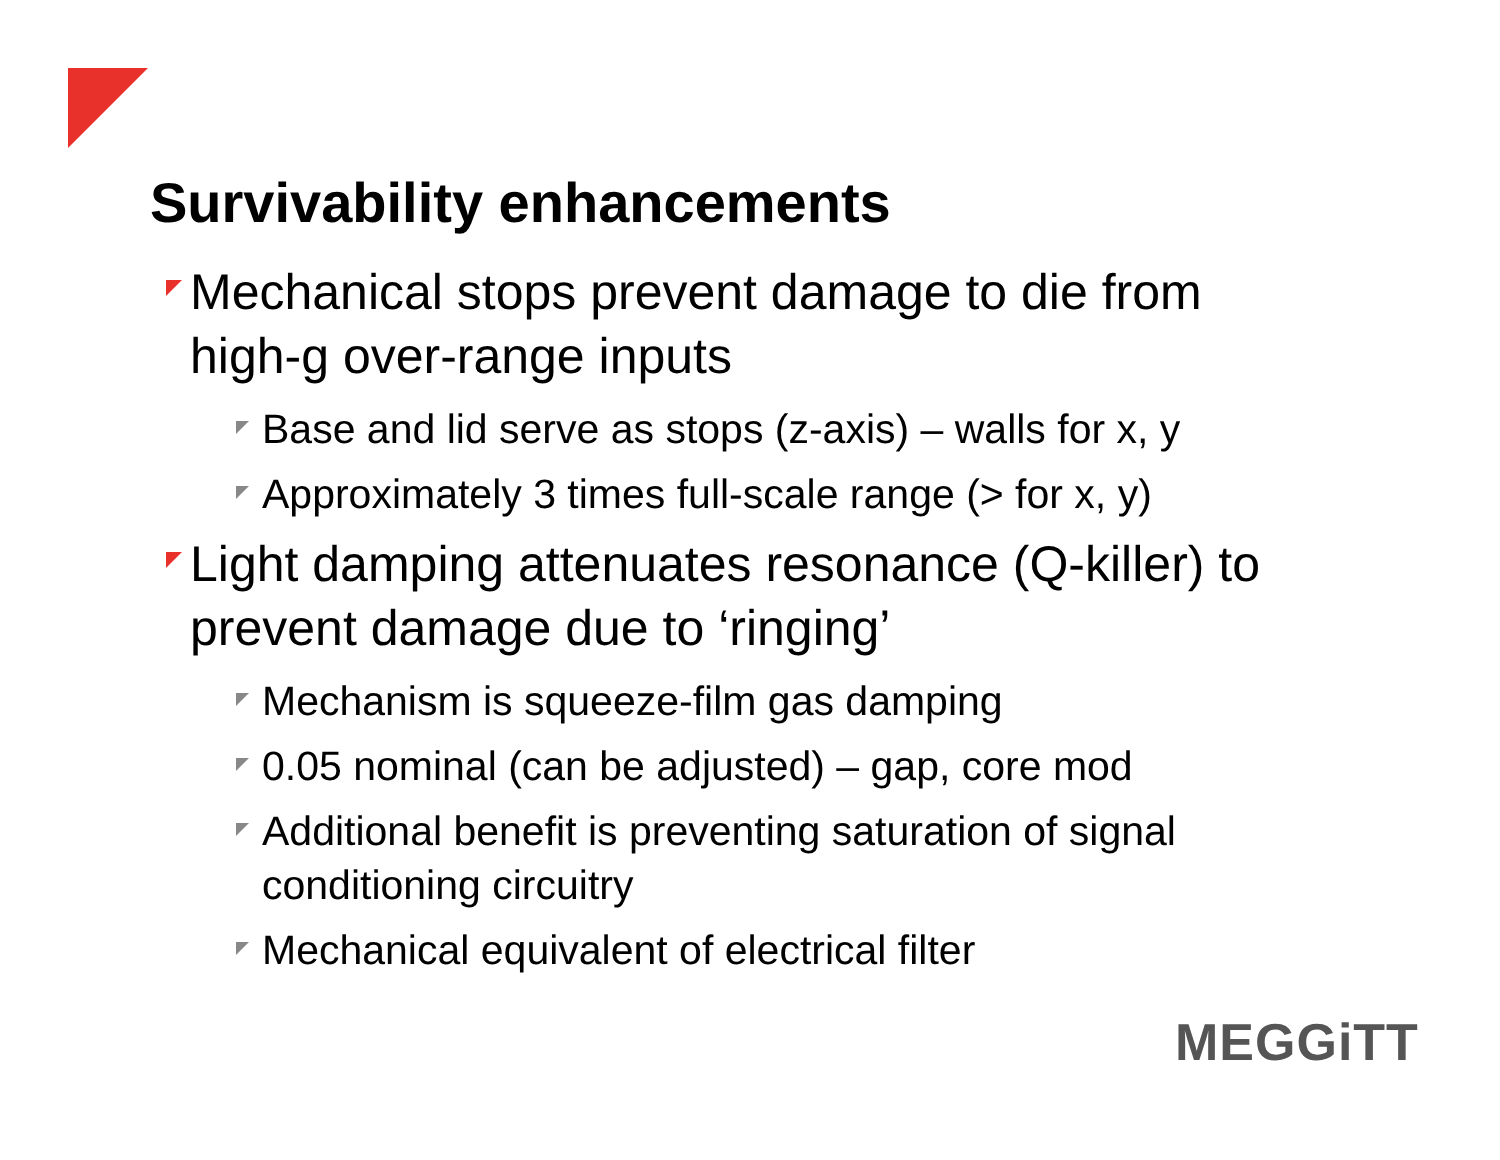Survivability enhancements
Mechanical stops prevent damage to die from high-g over-range inputs
Base and lid serve as stops (z-axis) – walls for x, y
Approximately 3 times full-scale range (> for x, y)
Light damping attenuates resonance (Q-killer) to prevent damage due to ‘ringing’
Mechanism is squeeze-film gas damping
0.05 nominal (can be adjusted) – gap, core mod
Additional benefit is preventing saturation of signal conditioning circuitry
Mechanical equivalent of electrical filter
MEGGiTT